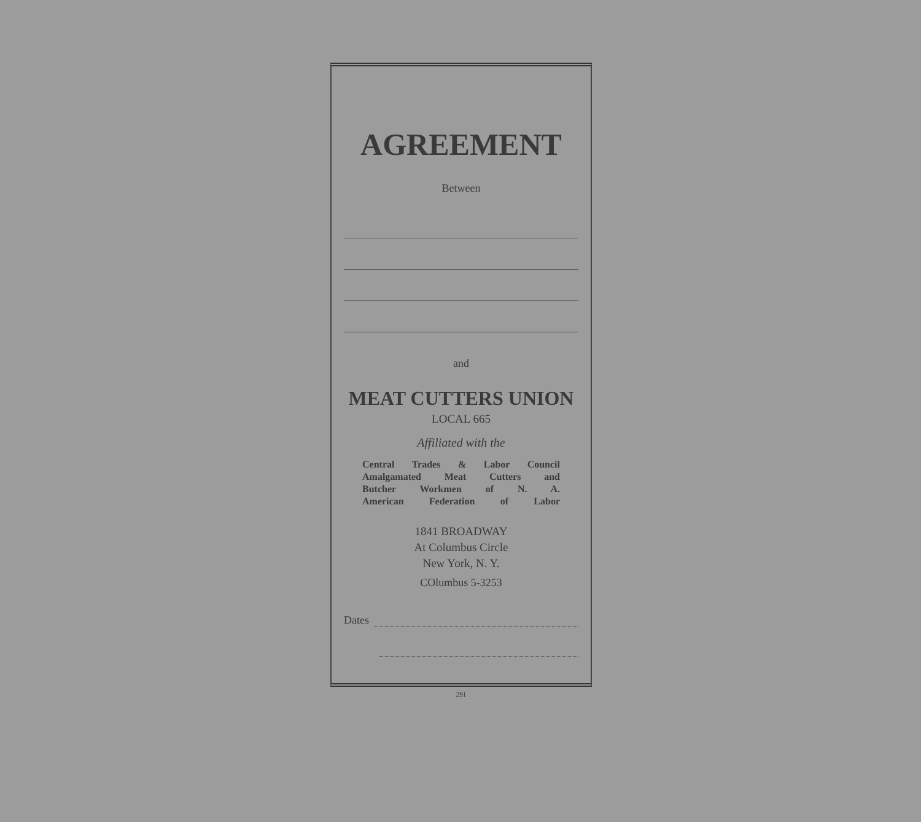AGREEMENT
Between
and
MEAT CUTTERS UNION
LOCAL 665
Affiliated with the
Central Trades & Labor Council
Amalgamated Meat Cutters and
Butcher Workmen of N. A.
American Federation of Labor
1841 BROADWAY
At Columbus Circle
New York, N. Y.
COlumbus 5-3253
Dates
291